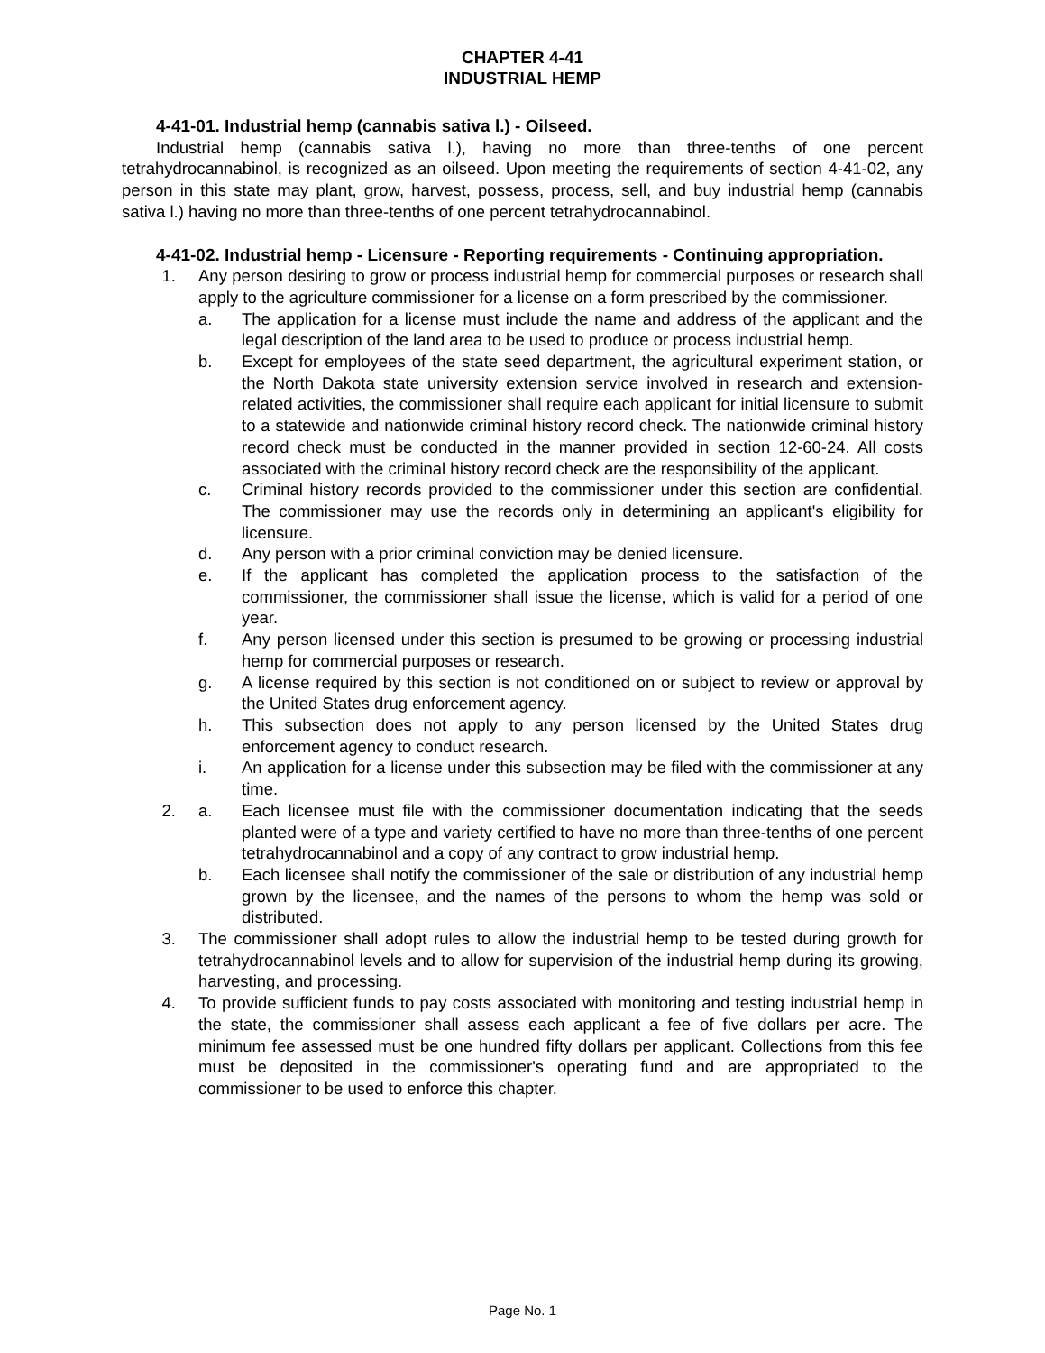CHAPTER 4-41
INDUSTRIAL HEMP
4-41-01. Industrial hemp (cannabis sativa l.) - Oilseed.
Industrial hemp (cannabis sativa l.), having no more than three-tenths of one percent tetrahydrocannabinol, is recognized as an oilseed. Upon meeting the requirements of section 4-41-02, any person in this state may plant, grow, harvest, possess, process, sell, and buy industrial hemp (cannabis sativa l.) having no more than three-tenths of one percent tetrahydrocannabinol.
4-41-02. Industrial hemp - Licensure - Reporting requirements - Continuing appropriation.
1. Any person desiring to grow or process industrial hemp for commercial purposes or research shall apply to the agriculture commissioner for a license on a form prescribed by the commissioner.
a. The application for a license must include the name and address of the applicant and the legal description of the land area to be used to produce or process industrial hemp.
b. Except for employees of the state seed department, the agricultural experiment station, or the North Dakota state university extension service involved in research and extension-related activities, the commissioner shall require each applicant for initial licensure to submit to a statewide and nationwide criminal history record check. The nationwide criminal history record check must be conducted in the manner provided in section 12-60-24. All costs associated with the criminal history record check are the responsibility of the applicant.
c. Criminal history records provided to the commissioner under this section are confidential. The commissioner may use the records only in determining an applicant's eligibility for licensure.
d. Any person with a prior criminal conviction may be denied licensure.
e. If the applicant has completed the application process to the satisfaction of the commissioner, the commissioner shall issue the license, which is valid for a period of one year.
f. Any person licensed under this section is presumed to be growing or processing industrial hemp for commercial purposes or research.
g. A license required by this section is not conditioned on or subject to review or approval by the United States drug enforcement agency.
h. This subsection does not apply to any person licensed by the United States drug enforcement agency to conduct research.
i. An application for a license under this subsection may be filed with the commissioner at any time.
2. a. Each licensee must file with the commissioner documentation indicating that the seeds planted were of a type and variety certified to have no more than three-tenths of one percent tetrahydrocannabinol and a copy of any contract to grow industrial hemp.
b. Each licensee shall notify the commissioner of the sale or distribution of any industrial hemp grown by the licensee, and the names of the persons to whom the hemp was sold or distributed.
3. The commissioner shall adopt rules to allow the industrial hemp to be tested during growth for tetrahydrocannabinol levels and to allow for supervision of the industrial hemp during its growing, harvesting, and processing.
4. To provide sufficient funds to pay costs associated with monitoring and testing industrial hemp in the state, the commissioner shall assess each applicant a fee of five dollars per acre. The minimum fee assessed must be one hundred fifty dollars per applicant. Collections from this fee must be deposited in the commissioner's operating fund and are appropriated to the commissioner to be used to enforce this chapter.
Page No. 1